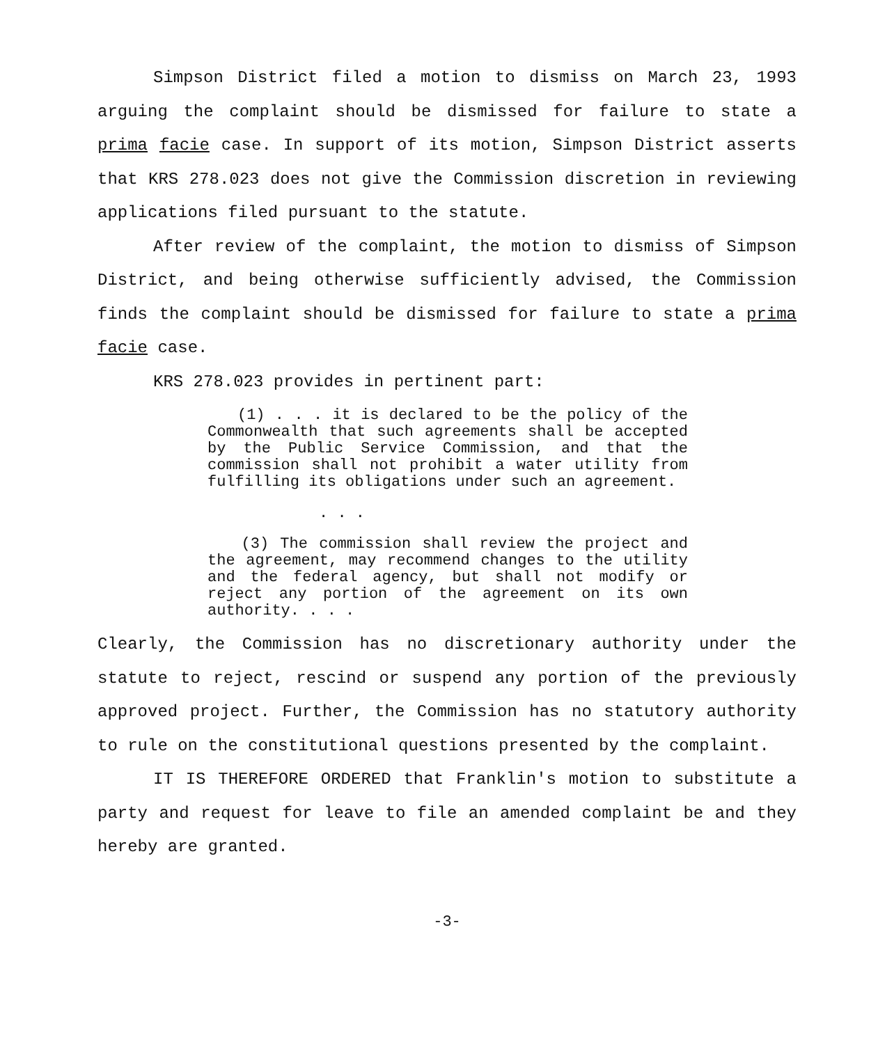Simpson District filed a motion to dismiss on March 23, 1993 arguing the complaint should be dismissed for failure to state a prima facie case. In support of its motion, Simpson District asserts that KRS 278.023 does not give the Commission discretion in reviewing applications filed pursuant to the statute.
After review of the complaint, the motion to dismiss of Simpson District, and being otherwise sufficiently advised, the Commission finds the complaint should be dismissed for failure to state a prima facie case.
KRS 278.023 provides in pertinent part:
(1) . . . it is declared to be the policy of the Commonwealth that such agreements shall be accepted by the Public Service Commission, and that the commission shall not prohibit a water utility from fulfilling its obligations under such an agreement.
. . .
(3) The commission shall review the project and the agreement, may recommend changes to the utility and the federal agency, but shall not modify or reject any portion of the agreement on its own authority. . . .
Clearly, the Commission has no discretionary authority under the statute to reject, rescind or suspend any portion of the previously approved project. Further, the Commission has no statutory authority to rule on the constitutional questions presented by the complaint.
IT IS THEREFORE ORDERED that Franklin's motion to substitute a party and request for leave to file an amended complaint be and they hereby are granted.
-3-